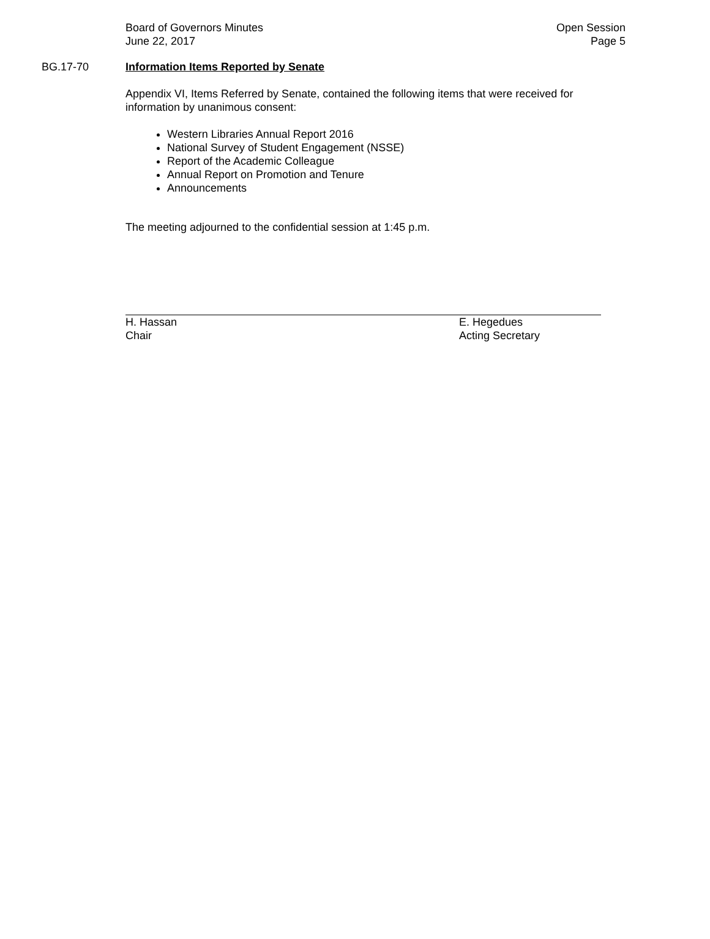Board of Governors Minutes
June 22, 2017
Open Session
Page 5
BG.17-70 Information Items Reported by Senate
Appendix VI, Items Referred by Senate, contained the following items that were received for information by unanimous consent:
Western Libraries Annual Report 2016
National Survey of Student Engagement (NSSE)
Report of the Academic Colleague
Annual Report on Promotion and Tenure
Announcements
The meeting adjourned to the confidential session at 1:45 p.m.
H. Hassan
Chair
E. Hegedues
Acting Secretary